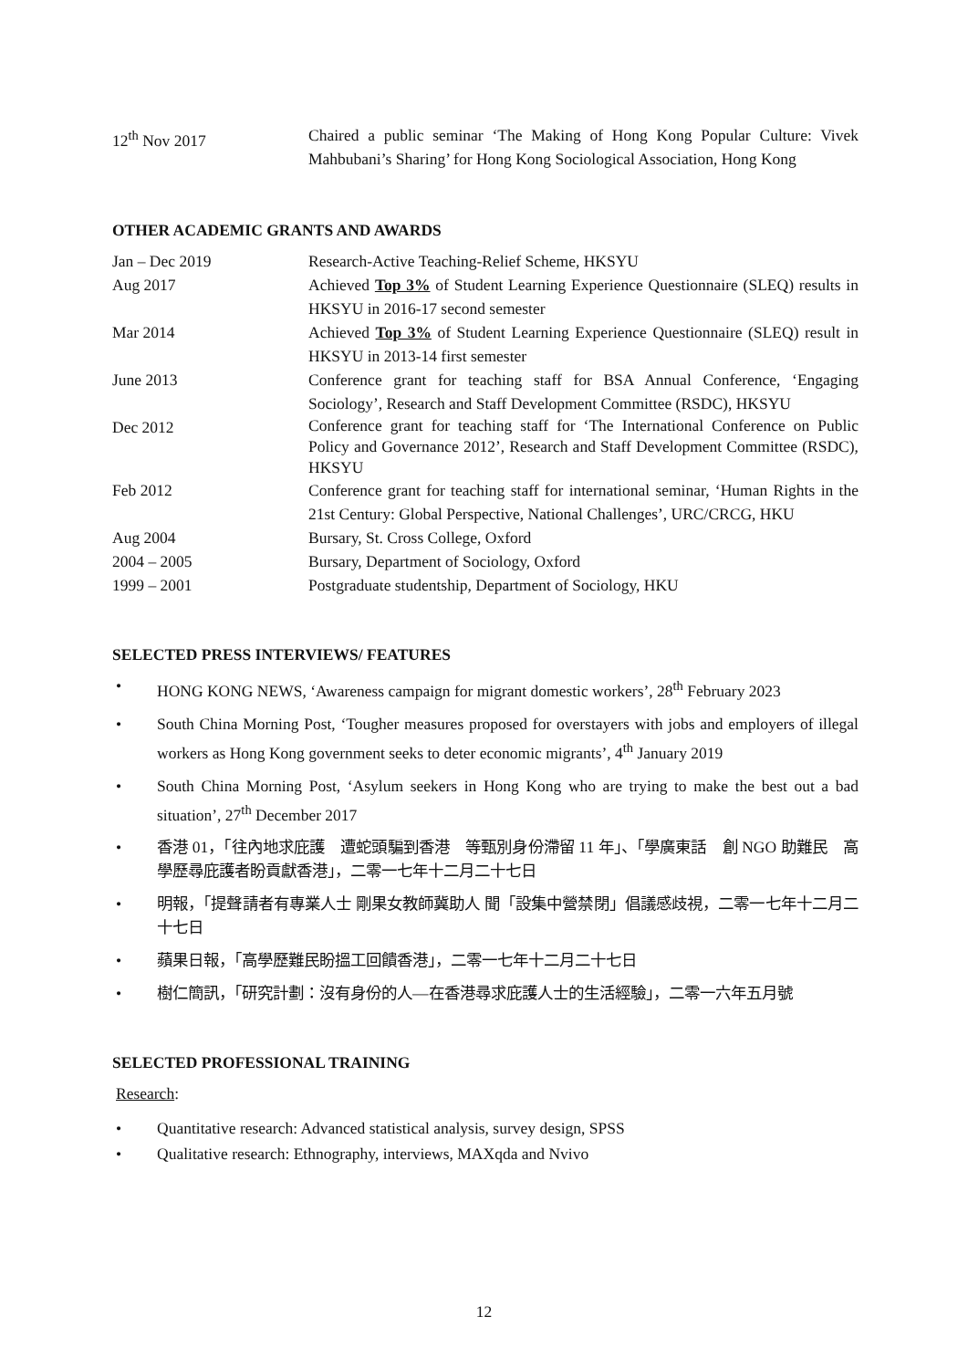12<sup>th</sup> Nov 2017 Chaired a public seminar ‘The Making of Hong Kong Popular Culture: Vivek Mahbubani’s Sharing’ for Hong Kong Sociological Association, Hong Kong
OTHER ACADEMIC GRANTS AND AWARDS
Jan – Dec 2019 Research-Active Teaching-Relief Scheme, HKSYU
Aug 2017 Achieved Top 3% of Student Learning Experience Questionnaire (SLEQ) results in HKSYU in 2016-17 second semester
Mar 2014 Achieved Top 3% of Student Learning Experience Questionnaire (SLEQ) result in HKSYU in 2013-14 first semester
June 2013 Conference grant for teaching staff for BSA Annual Conference, ‘Engaging Sociology’, Research and Staff Development Committee (RSDC), HKSYU
Dec 2012
Conference grant for teaching staff for ‘The International Conference on Public Policy and Governance 2012’, Research and Staff Development Committee (RSDC), HKSYU
Feb 2012 Conference grant for teaching staff for international seminar, ‘Human Rights in the 21st Century: Global Perspective, National Challenges’, URC/CRCG, HKU
Aug 2004 Bursary, St. Cross College, Oxford
2004 – 2005 Bursary, Department of Sociology, Oxford
1999 – 2001 Postgraduate studentship, Department of Sociology, HKU
SELECTED PRESS INTERVIEWS/ FEATURES
• HONG KONG NEWS, ‘Awareness campaign for migrant domestic workers’, 28<sup>th</sup> February 2023
• South China Morning Post, ‘Tougher measures proposed for overstayers with jobs and employers of illegal workers as Hong Kong government seeks to deter economic migrants’, 4<sup>th</sup> January 2019
• South China Morning Post, ‘Asylum seekers in Hong Kong who are trying to make the best out a bad situation’, 27<sup>th</sup> December 2017
• 香港 01，「往內地求庇護　遭蛇頭騙到香港　等甄別身份滯留 11 年」、「學廣東話　創 NGO 助難民　高學歷尋庇護者盼貢獻香港」，二零一七年十二月二十七日
• 明報，「提聲請者有專業人士 剛果女教師冀助人 聞「設集中營禁閉」倡議感歧視，二零一七年十二月二十七日
• 蘋果日報，「高學歷難民盼搵工回饋香港」，二零一七年十二月二十七日
• 樹仁簡訊，「研究計劃：沒有身份的人—在香港尋求庇護人士的生活經驗」，二零一六年五月號
SELECTED PROFESSIONAL TRAINING
Research:
• Quantitative research: Advanced statistical analysis, survey design, SPSS
• Qualitative research: Ethnography, interviews, MAXqda and Nvivo
12